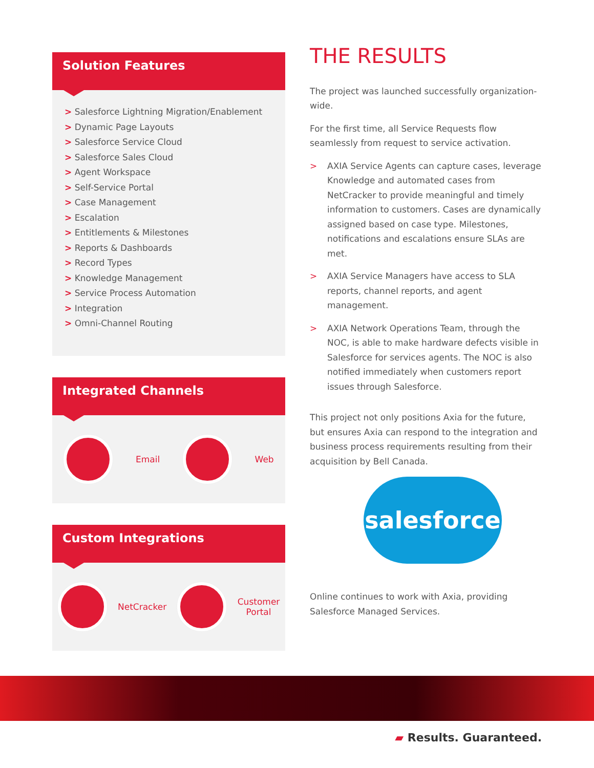Solution Features
> Salesforce Lightning Migration/Enablement
> Dynamic Page Layouts
> Salesforce Service Cloud
> Salesforce Sales Cloud
> Agent Workspace
> Self-Service Portal
> Case Management
> Escalation
> Entitlements & Milestones
> Reports & Dashboards
> Record Types
> Knowledge Management
> Service Process Automation
> Integration
> Omni-Channel Routing
Integrated Channels
Email Web
Custom Integrations
NetCracker
Customer
Portal
THE RESULTS
The project was launched successfully organization-wide.
For the first time, all Service Requests flow seamlessly from request to service activation.
> AXIA Service Agents can capture cases, leverage Knowledge and automated cases from NetCracker to provide meaningful and timely information to customers. Cases are dynamically assigned based on case type. Milestones, notifications and escalations ensure SLAs are met.
> AXIA Service Managers have access to SLA reports, channel reports, and agent management.
> AXIA Network Operations Team, through the NOC, is able to make hardware defects visible in Salesforce for services agents. The NOC is also notified immediately when customers report issues through Salesforce.
This project not only positions Axia for the future, but ensures Axia can respond to the integration and business process requirements resulting from their acquisition by Bell Canada.
salesforce
Online continues to work with Axia, providing Salesforce Managed Services.
▰ Results. Guaranteed.